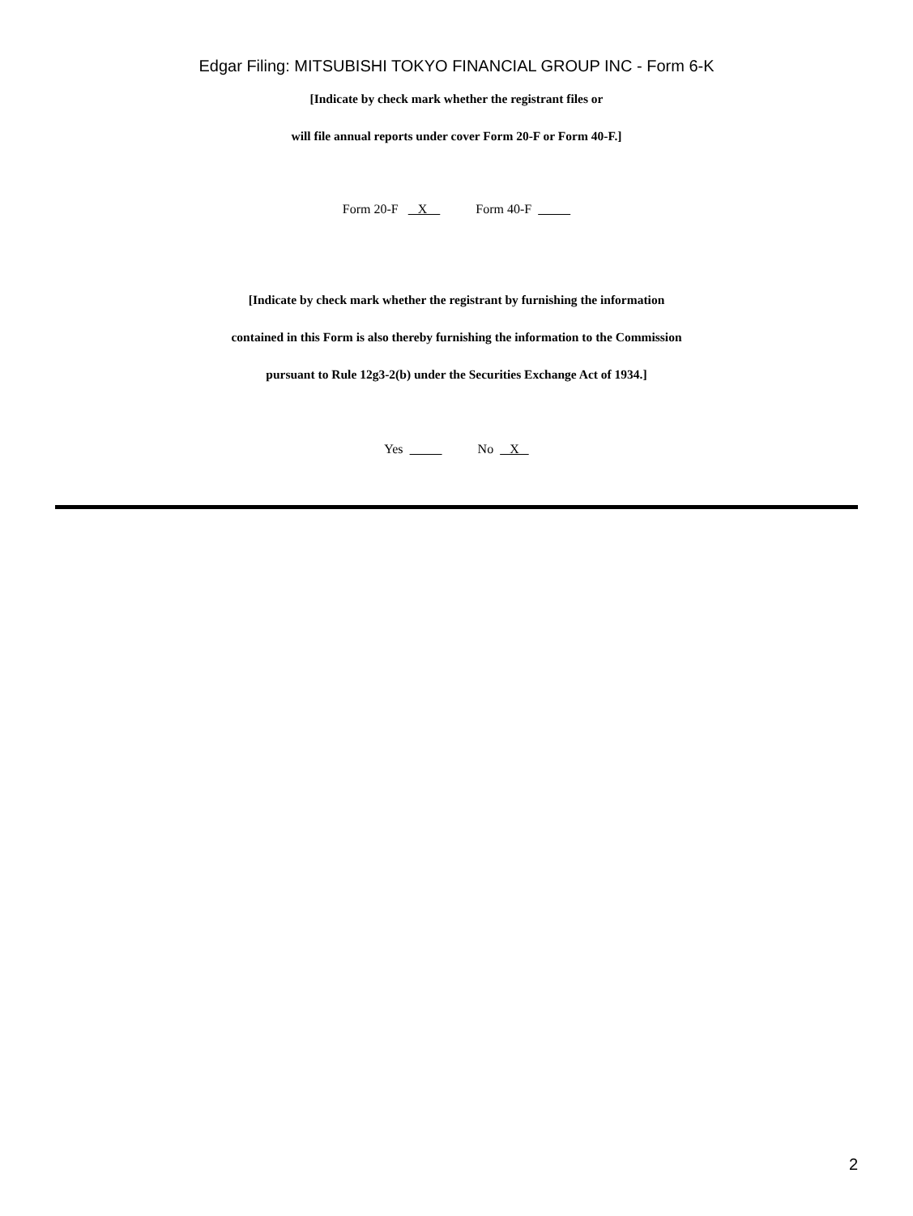Edgar Filing: MITSUBISHI TOKYO FINANCIAL GROUP INC - Form 6-K
[Indicate by check mark whether the registrant files or
will file annual reports under cover Form 20-F or Form 40-F.]
Form 20-F X Form 40-F
[Indicate by check mark whether the registrant by furnishing the information
contained in this Form is also thereby furnishing the information to the Commission
pursuant to Rule 12g3-2(b) under the Securities Exchange Act of 1934.]
Yes No X
2